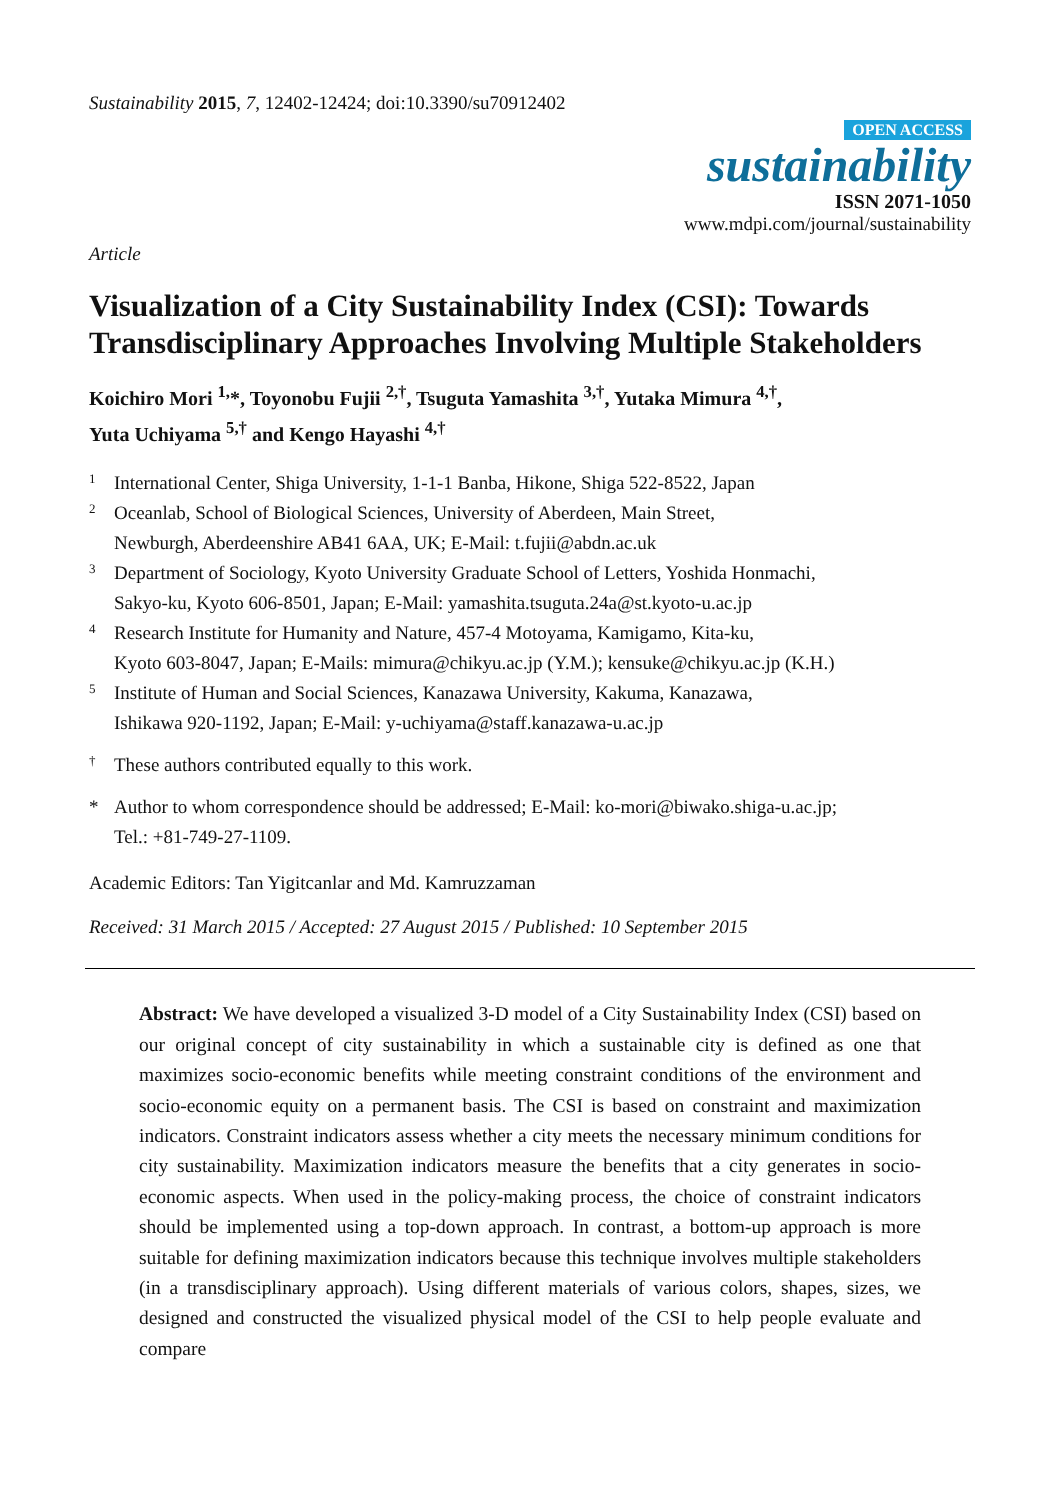Sustainability 2015, 7, 12402-12424; doi:10.3390/su70912402
OPEN ACCESS
sustainability
ISSN 2071-1050
www.mdpi.com/journal/sustainability
Article
Visualization of a City Sustainability Index (CSI): Towards Transdisciplinary Approaches Involving Multiple Stakeholders
Koichiro Mori <sup>1,</sup>*, Toyonobu Fujii <sup>2,†</sup>, Tsuguta Yamashita <sup>3,†</sup>, Yutaka Mimura <sup>4,†</sup>,
Yuta Uchiyama <sup>5,†</sup> and Kengo Hayashi <sup>4,†</sup>
1 International Center, Shiga University, 1-1-1 Banba, Hikone, Shiga 522-8522, Japan
2 Oceanlab, School of Biological Sciences, University of Aberdeen, Main Street,
Newburgh, Aberdeenshire AB41 6AA, UK; E-Mail: t.fujii@abdn.ac.uk
3 Department of Sociology, Kyoto University Graduate School of Letters, Yoshida Honmachi,
Sakyo-ku, Kyoto 606-8501, Japan; E-Mail: yamashita.tsuguta.24a@st.kyoto-u.ac.jp
4 Research Institute for Humanity and Nature, 457-4 Motoyama, Kamigamo, Kita-ku,
Kyoto 603-8047, Japan; E-Mails: mimura@chikyu.ac.jp (Y.M.); kensuke@chikyu.ac.jp (K.H.)
5 Institute of Human and Social Sciences, Kanazawa University, Kakuma, Kanazawa,
Ishikawa 920-1192, Japan; E-Mail: y-uchiyama@staff.kanazawa-u.ac.jp
† These authors contributed equally to this work.
* Author to whom correspondence should be addressed; E-Mail: ko-mori@biwako.shiga-u.ac.jp;
Tel.: +81-749-27-1109.
Academic Editors: Tan Yigitcanlar and Md. Kamruzzaman
Received: 31 March 2015 / Accepted: 27 August 2015 / Published: 10 September 2015
Abstract: We have developed a visualized 3-D model of a City Sustainability Index (CSI) based on our original concept of city sustainability in which a sustainable city is defined as one that maximizes socio-economic benefits while meeting constraint conditions of the environment and socio-economic equity on a permanent basis. The CSI is based on constraint and maximization indicators. Constraint indicators assess whether a city meets the necessary minimum conditions for city sustainability. Maximization indicators measure the benefits that a city generates in socio-economic aspects. When used in the policy-making process, the choice of constraint indicators should be implemented using a top-down approach. In contrast, a bottom-up approach is more suitable for defining maximization indicators because this technique involves multiple stakeholders (in a transdisciplinary approach). Using different materials of various colors, shapes, sizes, we designed and constructed the visualized physical model of the CSI to help people evaluate and compare